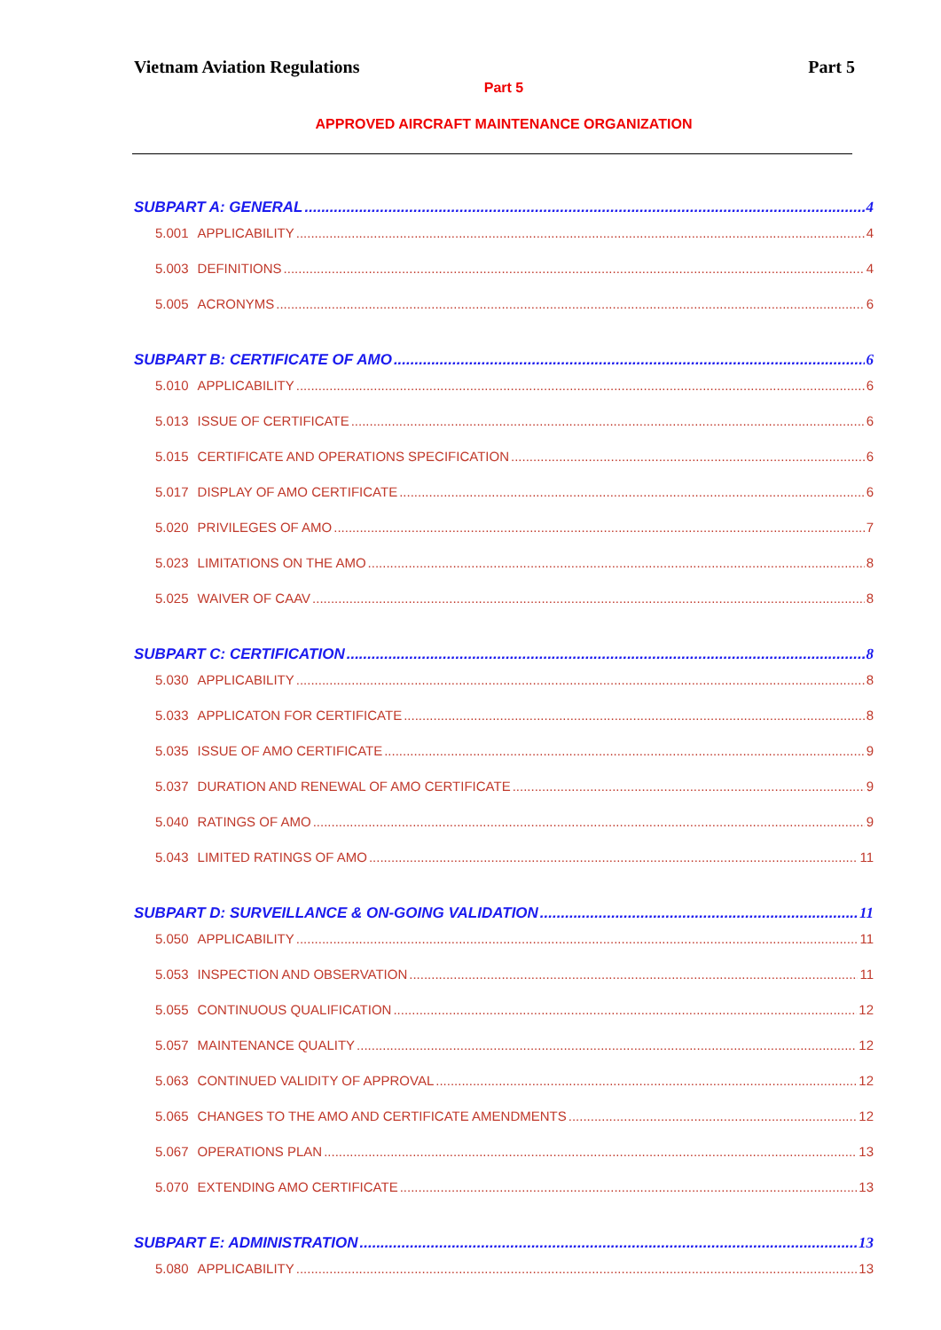Vietnam Aviation Regulations Part 5
Part 5
APPROVED AIRCRAFT MAINTENANCE ORGANIZATION
SUBPART A: GENERAL 4
5.001 APPLICABILITY 4
5.003 DEFINITIONS 4
5.005 ACRONYMS 6
SUBPART B: CERTIFICATE OF AMO 6
5.010 APPLICABILITY 6
5.013 ISSUE OF CERTIFICATE 6
5.015 CERTIFICATE AND OPERATIONS SPECIFICATION 6
5.017 DISPLAY OF AMO CERTIFICATE 6
5.020 PRIVILEGES OF AMO 7
5.023 LIMITATIONS ON THE AMO 8
5.025 WAIVER OF CAAV 8
SUBPART C: CERTIFICATION 8
5.030 APPLICABILITY 8
5.033 APPLICATON FOR CERTIFICATE 8
5.035 ISSUE OF AMO CERTIFICATE 9
5.037 DURATION AND RENEWAL OF AMO CERTIFICATE 9
5.040 RATINGS OF AMO 9
5.043 LIMITED RATINGS OF AMO 11
SUBPART D: SURVEILLANCE & ON-GOING VALIDATION 11
5.050 APPLICABILITY 11
5.053 INSPECTION AND OBSERVATION 11
5.055 CONTINUOUS QUALIFICATION 12
5.057 MAINTENANCE QUALITY 12
5.063 CONTINUED VALIDITY OF APPROVAL 12
5.065 CHANGES TO THE AMO AND CERTIFICATE AMENDMENTS 12
5.067 OPERATIONS PLAN 13
5.070 EXTENDING AMO CERTIFICATE 13
SUBPART E: ADMINISTRATION 13
5.080 APPLICABILITY 13